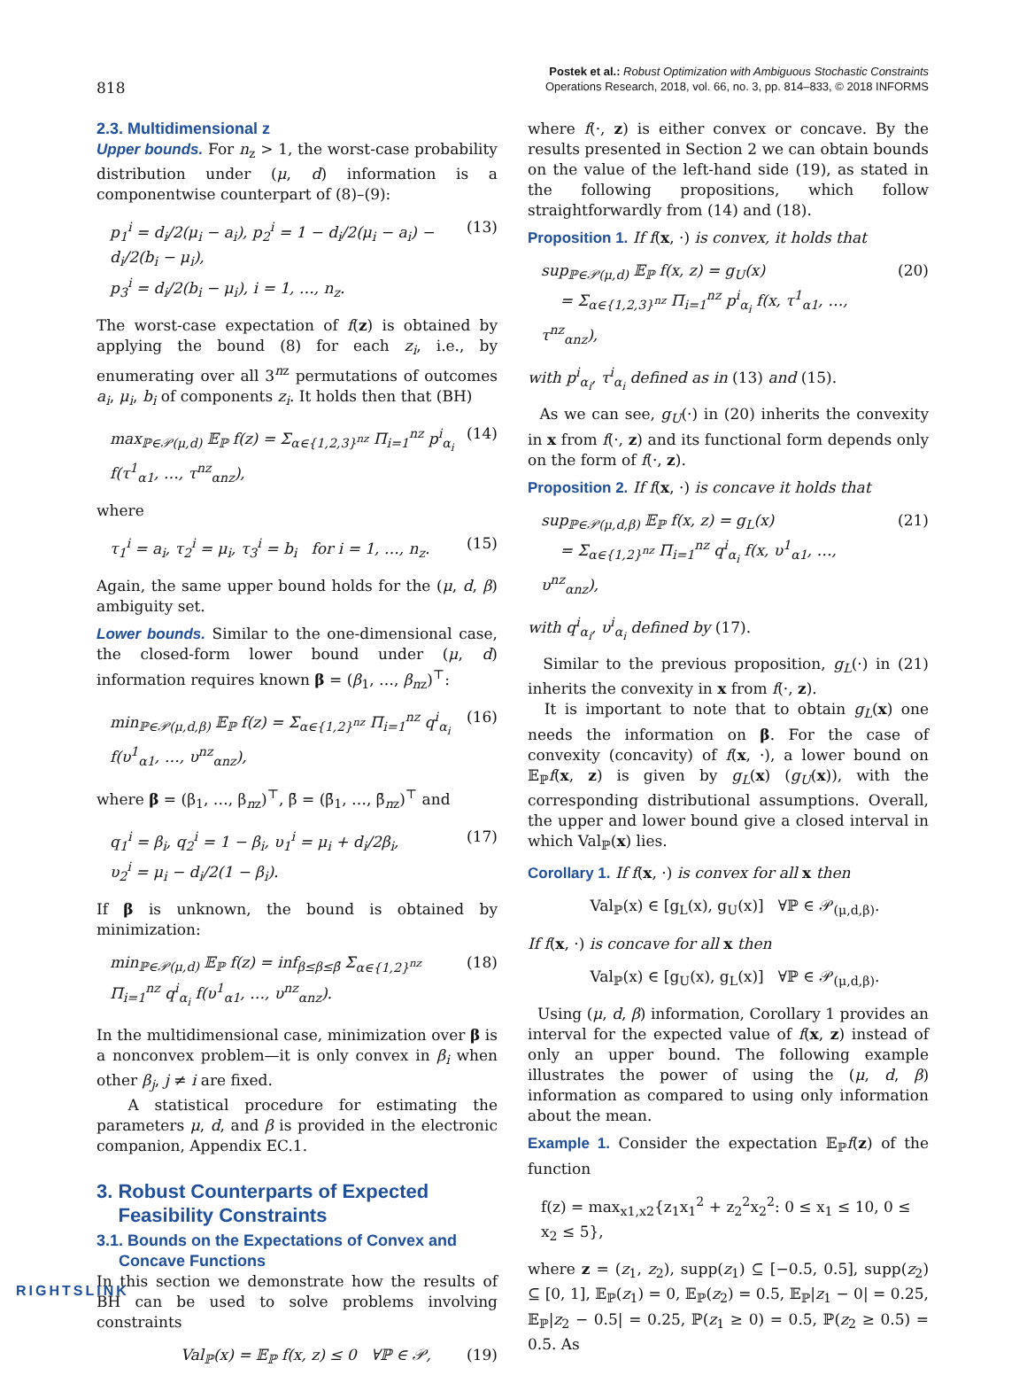818
Postek et al.: Robust Optimization with Ambiguous Stochastic Constraints
Operations Research, 2018, vol. 66, no. 3, pp. 814–833, © 2018 INFORMS
2.3. Multidimensional z
Upper bounds. For n<sub>z</sub> > 1, the worst-case probability distribution under (μ, d) information is a componentwise counterpart of (8)–(9):
p<sub>1</sub><sup>i</sup> = d<sub>i</sub>/2(μ<sub>i</sub> − a<sub>i</sub>), p<sub>2</sub><sup>i</sup> = 1 − d<sub>i</sub>/2(μ<sub>i</sub> − a<sub>i</sub>) − d<sub>i</sub>/2(b<sub>i</sub> − μ<sub>i</sub>),
p<sub>3</sub><sup>i</sup> = d<sub>i</sub>/2(b<sub>i</sub> − μ<sub>i</sub>), i = 1, …, n<sub>z</sub>. (13)
The worst-case expectation of f(z) is obtained by applying the bound (8) for each z<sub>i</sub>, i.e., by enumerating over all 3<sup>nz</sup> permutations of outcomes a<sub>i</sub>, μ<sub>i</sub>, b<sub>i</sub> of components z<sub>i</sub>. It holds then that (BH)
max<sub>ℙ∈𝒫(μ,d)</sub> 𝔼<sub>ℙ</sub> f(z) = Σ<sub>α∈{1,2,3}<sup>nz</sup></sub> Π<sub>i=1</sub><sup>nz</sup> p<sup>i</sup><sub>α<sub>i</sub></sub> f(τ<sup>1</sup><sub>α1</sub>, …, τ<sup>nz</sup><sub>αnz</sub>), (14)
where
τ<sub>1</sub><sup>i</sup> = a<sub>i</sub>, τ<sub>2</sub><sup>i</sup> = μ<sub>i</sub>, τ<sub>3</sub><sup>i</sup> = b<sub>i</sub> for i = 1, …, n<sub>z</sub>. (15)
Again, the same upper bound holds for the (μ, d, β) ambiguity set.
Lower bounds. Similar to the one-dimensional case, the closed-form lower bound under (μ, d) information requires known β = (β<sub>1</sub>, …, β<sub>nz</sub>)<sup>⊤</sup>:
min<sub>ℙ∈𝒫(μ,d,β)</sub> 𝔼<sub>ℙ</sub> f(z) = Σ<sub>α∈{1,2}<sup>nz</sup></sub> Π<sub>i=1</sub><sup>nz</sup> q<sup>i</sup><sub>α<sub>i</sub></sub> f(υ<sup>1</sup><sub>α1</sub>, …, υ<sup>nz</sup><sub>αnz</sub>), (16)
where β = (β<sub>1</sub>, …, β<sub>nz</sub>)<sup>⊤</sup>, β̄ = (β̄<sub>1</sub>, …, β̄<sub>nz</sub>)<sup>⊤</sup> and
q<sub>1</sub><sup>i</sup> = β<sub>i</sub>, q<sub>2</sub><sup>i</sup> = 1 − β<sub>i</sub>, υ<sub>1</sub><sup>i</sup> = μ<sub>i</sub> + d<sub>i</sub>/2β<sub>i</sub>,
υ<sub>2</sub><sup>i</sup> = μ<sub>i</sub> − d<sub>i</sub>/2(1 − β<sub>i</sub>). (17)
If β is unknown, the bound is obtained by minimization:
min<sub>ℙ∈𝒫(μ,d)</sub> 𝔼<sub>ℙ</sub> f(z) = inf<sub>β≤β≤β̄</sub> Σ<sub>α∈{1,2}<sup>nz</sup></sub> Π<sub>i=1</sub><sup>nz</sup> q<sup>i</sup><sub>α<sub>i</sub></sub> f(υ<sup>1</sup><sub>α1</sub>, …, υ<sup>nz</sup><sub>αnz</sub>). (18)
In the multidimensional case, minimization over β is a nonconvex problem—it is only convex in β<sub>i</sub> when other β<sub>j</sub>, j ≠ i are fixed.
A statistical procedure for estimating the parameters μ, d, and β is provided in the electronic companion, Appendix EC.1.
3. Robust Counterparts of Expected
Feasibility Constraints
3.1. Bounds on the Expectations of Convex and
Concave Functions
In this section we demonstrate how the results of BH can be used to solve problems involving constraints
Val<sub>ℙ</sub>(x) = 𝔼<sub>ℙ</sub> f(x, z) ≤ 0 ∀ℙ ∈ 𝒫, (19)
where f(·, z) is either convex or concave. By the results presented in Section 2 we can obtain bounds on the value of the left-hand side (19), as stated in the following propositions, which follow straightforwardly from (14) and (18).
Proposition 1. If f(x, ·) is convex, it holds that
sup<sub>ℙ∈𝒫(μ,d)</sub> 𝔼<sub>ℙ</sub> f(x, z) = g<sub>U</sub>(x)
= Σ<sub>α∈{1,2,3}<sup>nz</sup></sub> Π<sub>i=1</sub><sup>nz</sup> p<sup>i</sup><sub>α<sub>i</sub></sub> f(x, τ<sup>1</sup><sub>α1</sub>, …, τ<sup>nz</sup><sub>αnz</sub>), (20)
with p<sup>i</sup><sub>α<sub>i</sub></sub>, τ<sup>i</sup><sub>α<sub>i</sub></sub> defined as in (13) and (15).
As we can see, g<sub>U</sub>(·) in (20) inherits the convexity in x from f(·, z) and its functional form depends only on the form of f(·, z).
Proposition 2. If f(x, ·) is concave it holds that
sup<sub>ℙ∈𝒫(μ,d,β)</sub> 𝔼<sub>ℙ</sub> f(x, z) = g<sub>L</sub>(x)
= Σ<sub>α∈{1,2}<sup>nz</sup></sub> Π<sub>i=1</sub><sup>nz</sup> q<sup>i</sup><sub>α<sub>i</sub></sub> f(x, υ<sup>1</sup><sub>α1</sub>, …, υ<sup>nz</sup><sub>αnz</sub>), (21)
with q<sup>i</sup><sub>α<sub>i</sub></sub>, υ<sup>i</sup><sub>α<sub>i</sub></sub> defined by (17).
Similar to the previous proposition, g<sub>L</sub>(·) in (21) inherits the convexity in x from f(·, z).
It is important to note that to obtain g<sub>L</sub>(x) one needs the information on β. For the case of convexity (concavity) of f(x, ·), a lower bound on 𝔼<sub>ℙ</sub>f(x, z) is given by g<sub>L</sub>(x) (g<sub>U</sub>(x)), with the corresponding distributional assumptions. Overall, the upper and lower bound give a closed interval in which Val<sub>ℙ</sub>(x) lies.
Corollary 1. If f(x, ·) is convex for all x then
Val<sub>ℙ</sub>(x) ∈ [g<sub>L</sub>(x), g<sub>U</sub>(x)] ∀ℙ ∈ 𝒫<sub>(μ,d,β)</sub>.
If f(x, ·) is concave for all x then
Val<sub>ℙ</sub>(x) ∈ [g<sub>U</sub>(x), g<sub>L</sub>(x)] ∀ℙ ∈ 𝒫<sub>(μ,d,β)</sub>.
Using (μ, d, β) information, Corollary 1 provides an interval for the expected value of f(x, z) instead of only an upper bound. The following example illustrates the power of using the (μ, d, β) information as compared to using only information about the mean.
Example 1. Consider the expectation 𝔼<sub>ℙ</sub>f(z) of the function
f(z) = max<sub>x1,x2</sub>{z<sub>1</sub>x<sub>1</sub><sup>2</sup> + z<sub>2</sub><sup>2</sup>x<sub>2</sub><sup>2</sup>: 0 ≤ x<sub>1</sub> ≤ 10, 0 ≤ x<sub>2</sub> ≤ 5},
where z = (z<sub>1</sub>, z<sub>2</sub>), supp(z<sub>1</sub>) ⊆ [−0.5, 0.5], supp(z<sub>2</sub>) ⊆ [0, 1], 𝔼<sub>ℙ</sub>(z<sub>1</sub>) = 0, 𝔼<sub>ℙ</sub>(z<sub>2</sub>) = 0.5, 𝔼<sub>ℙ</sub>|z<sub>1</sub> − 0| = 0.25, 𝔼<sub>ℙ</sub>|z<sub>2</sub> − 0.5| = 0.25, ℙ(z<sub>1</sub> ≥ 0) = 0.5, ℙ(z<sub>2</sub> ≥ 0.5) = 0.5. As
RIGHTSLINK